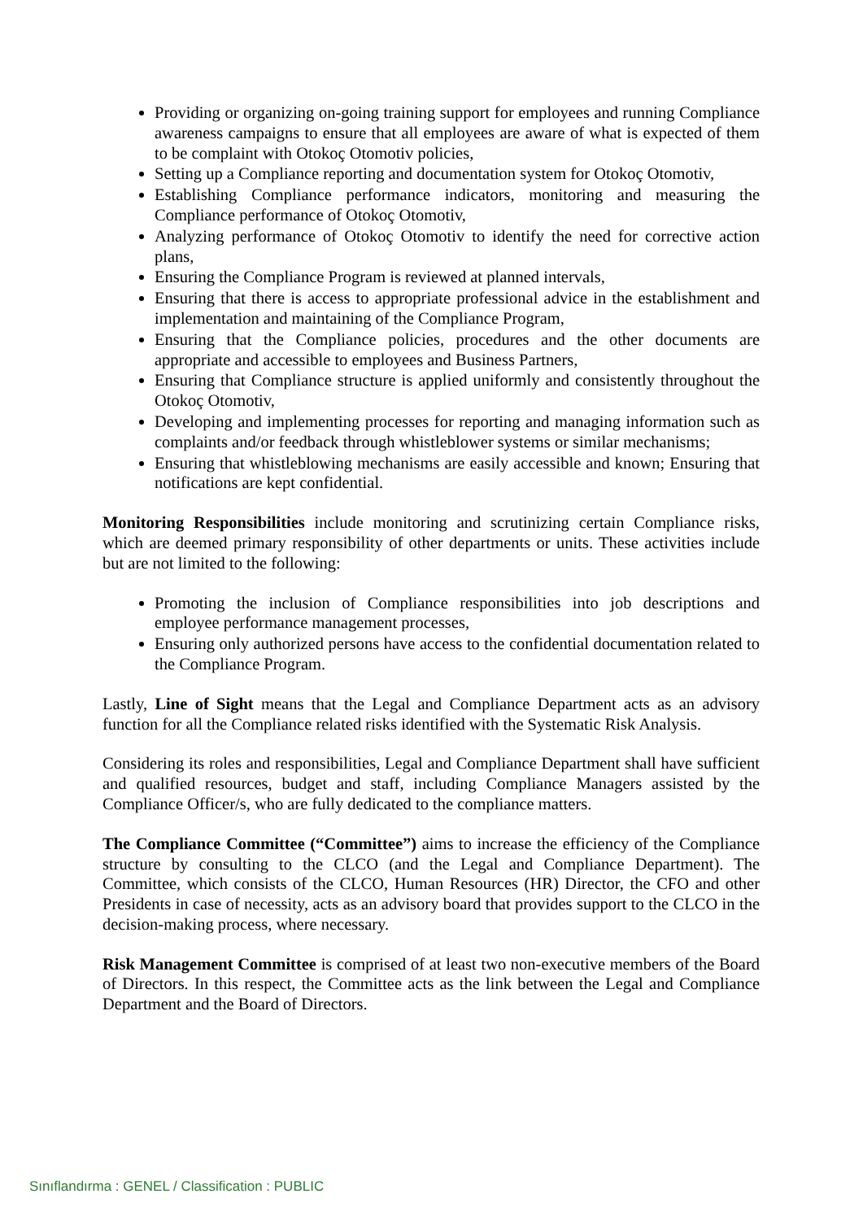Providing or organizing on-going training support for employees and running Compliance awareness campaigns to ensure that all employees are aware of what is expected of them to be complaint with Otokoç Otomotiv policies,
Setting up a Compliance reporting and documentation system for Otokoç Otomotiv,
Establishing Compliance performance indicators, monitoring and measuring the Compliance performance of Otokoç Otomotiv,
Analyzing performance of Otokoç Otomotiv to identify the need for corrective action plans,
Ensuring the Compliance Program is reviewed at planned intervals,
Ensuring that there is access to appropriate professional advice in the establishment and implementation and maintaining of the Compliance Program,
Ensuring that the Compliance policies, procedures and the other documents are appropriate and accessible to employees and Business Partners,
Ensuring that Compliance structure is applied uniformly and consistently throughout the Otokoç Otomotiv,
Developing and implementing processes for reporting and managing information such as complaints and/or feedback through whistleblower systems or similar mechanisms;
Ensuring that whistleblowing mechanisms are easily accessible and known; Ensuring that notifications are kept confidential.
Monitoring Responsibilities include monitoring and scrutinizing certain Compliance risks, which are deemed primary responsibility of other departments or units. These activities include but are not limited to the following:
Promoting the inclusion of Compliance responsibilities into job descriptions and employee performance management processes,
Ensuring only authorized persons have access to the confidential documentation related to the Compliance Program.
Lastly, Line of Sight means that the Legal and Compliance Department acts as an advisory function for all the Compliance related risks identified with the Systematic Risk Analysis.
Considering its roles and responsibilities, Legal and Compliance Department shall have sufficient and qualified resources, budget and staff, including Compliance Managers assisted by the Compliance Officer/s, who are fully dedicated to the compliance matters.
The Compliance Committee (“Committee”) aims to increase the efficiency of the Compliance structure by consulting to the CLCO (and the Legal and Compliance Department). The Committee, which consists of the CLCO, Human Resources (HR) Director, the CFO and other Presidents in case of necessity, acts as an advisory board that provides support to the CLCO in the decision-making process, where necessary.
Risk Management Committee is comprised of at least two non-executive members of the Board of Directors. In this respect, the Committee acts as the link between the Legal and Compliance Department and the Board of Directors.
Sınıflandırma : GENEL / Classification : PUBLIC